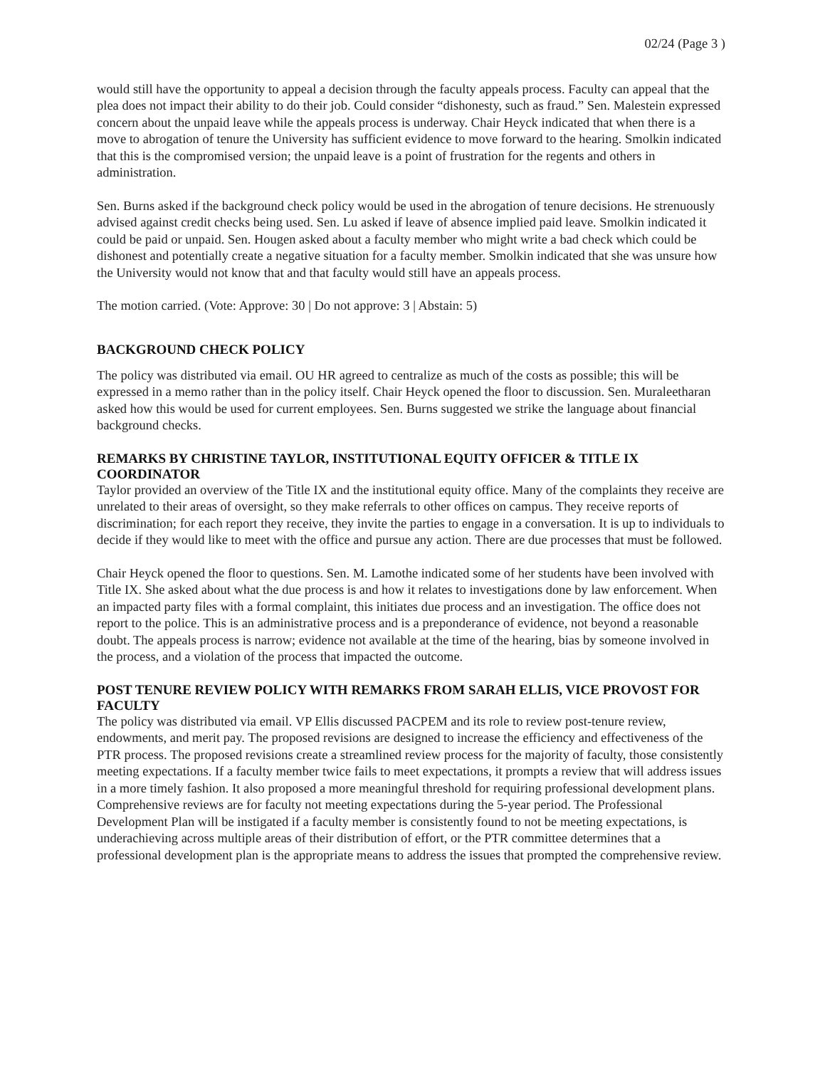02/24 (Page 3 )
would still have the opportunity to appeal a decision through the faculty appeals process. Faculty can appeal that the plea does not impact their ability to do their job. Could consider “dishonesty, such as fraud.” Sen. Malestein expressed concern about the unpaid leave while the appeals process is underway. Chair Heyck indicated that when there is a move to abrogation of tenure the University has sufficient evidence to move forward to the hearing. Smolkin indicated that this is the compromised version; the unpaid leave is a point of frustration for the regents and others in administration.
Sen. Burns asked if the background check policy would be used in the abrogation of tenure decisions. He strenuously advised against credit checks being used. Sen. Lu asked if leave of absence implied paid leave. Smolkin indicated it could be paid or unpaid. Sen. Hougen asked about a faculty member who might write a bad check which could be dishonest and potentially create a negative situation for a faculty member. Smolkin indicated that she was unsure how the University would not know that and that faculty would still have an appeals process.
The motion carried. (Vote: Approve: 30 | Do not approve: 3 | Abstain: 5)
BACKGROUND CHECK POLICY
The policy was distributed via email. OU HR agreed to centralize as much of the costs as possible; this will be expressed in a memo rather than in the policy itself. Chair Heyck opened the floor to discussion. Sen. Muraleetharan asked how this would be used for current employees. Sen. Burns suggested we strike the language about financial background checks.
REMARKS BY CHRISTINE TAYLOR, INSTITUTIONAL EQUITY OFFICER & TITLE IX COORDINATOR
Taylor provided an overview of the Title IX and the institutional equity office. Many of the complaints they receive are unrelated to their areas of oversight, so they make referrals to other offices on campus. They receive reports of discrimination; for each report they receive, they invite the parties to engage in a conversation. It is up to individuals to decide if they would like to meet with the office and pursue any action. There are due processes that must be followed.
Chair Heyck opened the floor to questions. Sen. M. Lamothe indicated some of her students have been involved with Title IX. She asked about what the due process is and how it relates to investigations done by law enforcement. When an impacted party files with a formal complaint, this initiates due process and an investigation. The office does not report to the police. This is an administrative process and is a preponderance of evidence, not beyond a reasonable doubt. The appeals process is narrow; evidence not available at the time of the hearing, bias by someone involved in the process, and a violation of the process that impacted the outcome.
POST TENURE REVIEW POLICY WITH REMARKS FROM SARAH ELLIS, VICE PROVOST FOR FACULTY
The policy was distributed via email. VP Ellis discussed PACPEM and its role to review post-tenure review, endowments, and merit pay. The proposed revisions are designed to increase the efficiency and effectiveness of the PTR process. The proposed revisions create a streamlined review process for the majority of faculty, those consistently meeting expectations. If a faculty member twice fails to meet expectations, it prompts a review that will address issues in a more timely fashion. It also proposed a more meaningful threshold for requiring professional development plans. Comprehensive reviews are for faculty not meeting expectations during the 5-year period. The Professional Development Plan will be instigated if a faculty member is consistently found to not be meeting expectations, is underachieving across multiple areas of their distribution of effort, or the PTR committee determines that a professional development plan is the appropriate means to address the issues that prompted the comprehensive review.